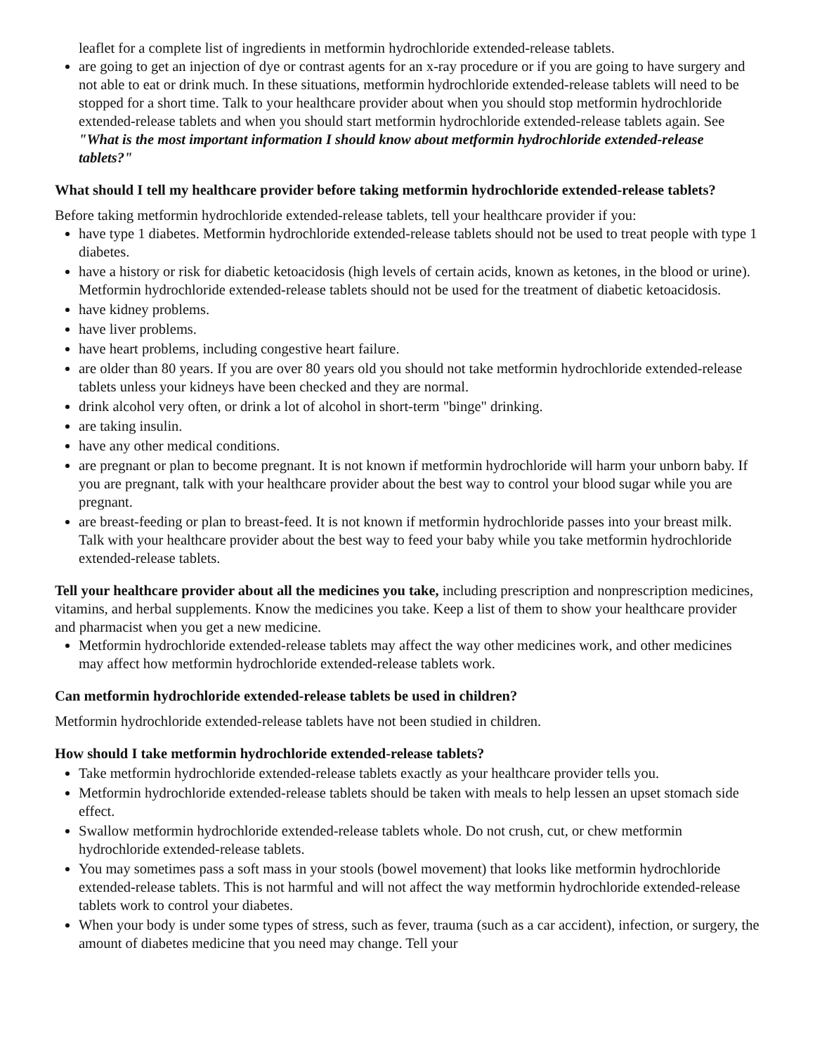leaflet for a complete list of ingredients in metformin hydrochloride extended-release tablets.
are going to get an injection of dye or contrast agents for an x-ray procedure or if you are going to have surgery and not able to eat or drink much. In these situations, metformin hydrochloride extended-release tablets will need to be stopped for a short time. Talk to your healthcare provider about when you should stop metformin hydrochloride extended-release tablets and when you should start metformin hydrochloride extended-release tablets again. See "What is the most important information I should know about metformin hydrochloride extended-release tablets?"
What should I tell my healthcare provider before taking metformin hydrochloride extended-release tablets?
Before taking metformin hydrochloride extended-release tablets, tell your healthcare provider if you:
have type 1 diabetes. Metformin hydrochloride extended-release tablets should not be used to treat people with type 1 diabetes.
have a history or risk for diabetic ketoacidosis (high levels of certain acids, known as ketones, in the blood or urine). Metformin hydrochloride extended-release tablets should not be used for the treatment of diabetic ketoacidosis.
have kidney problems.
have liver problems.
have heart problems, including congestive heart failure.
are older than 80 years. If you are over 80 years old you should not take metformin hydrochloride extended-release tablets unless your kidneys have been checked and they are normal.
drink alcohol very often, or drink a lot of alcohol in short-term "binge" drinking.
are taking insulin.
have any other medical conditions.
are pregnant or plan to become pregnant. It is not known if metformin hydrochloride will harm your unborn baby. If you are pregnant, talk with your healthcare provider about the best way to control your blood sugar while you are pregnant.
are breast-feeding or plan to breast-feed. It is not known if metformin hydrochloride passes into your breast milk. Talk with your healthcare provider about the best way to feed your baby while you take metformin hydrochloride extended-release tablets.
Tell your healthcare provider about all the medicines you take, including prescription and nonprescription medicines, vitamins, and herbal supplements. Know the medicines you take. Keep a list of them to show your healthcare provider and pharmacist when you get a new medicine.
Metformin hydrochloride extended-release tablets may affect the way other medicines work, and other medicines may affect how metformin hydrochloride extended-release tablets work.
Can metformin hydrochloride extended-release tablets be used in children?
Metformin hydrochloride extended-release tablets have not been studied in children.
How should I take metformin hydrochloride extended-release tablets?
Take metformin hydrochloride extended-release tablets exactly as your healthcare provider tells you.
Metformin hydrochloride extended-release tablets should be taken with meals to help lessen an upset stomach side effect.
Swallow metformin hydrochloride extended-release tablets whole. Do not crush, cut, or chew metformin hydrochloride extended-release tablets.
You may sometimes pass a soft mass in your stools (bowel movement) that looks like metformin hydrochloride extended-release tablets. This is not harmful and will not affect the way metformin hydrochloride extended-release tablets work to control your diabetes.
When your body is under some types of stress, such as fever, trauma (such as a car accident), infection, or surgery, the amount of diabetes medicine that you need may change. Tell your